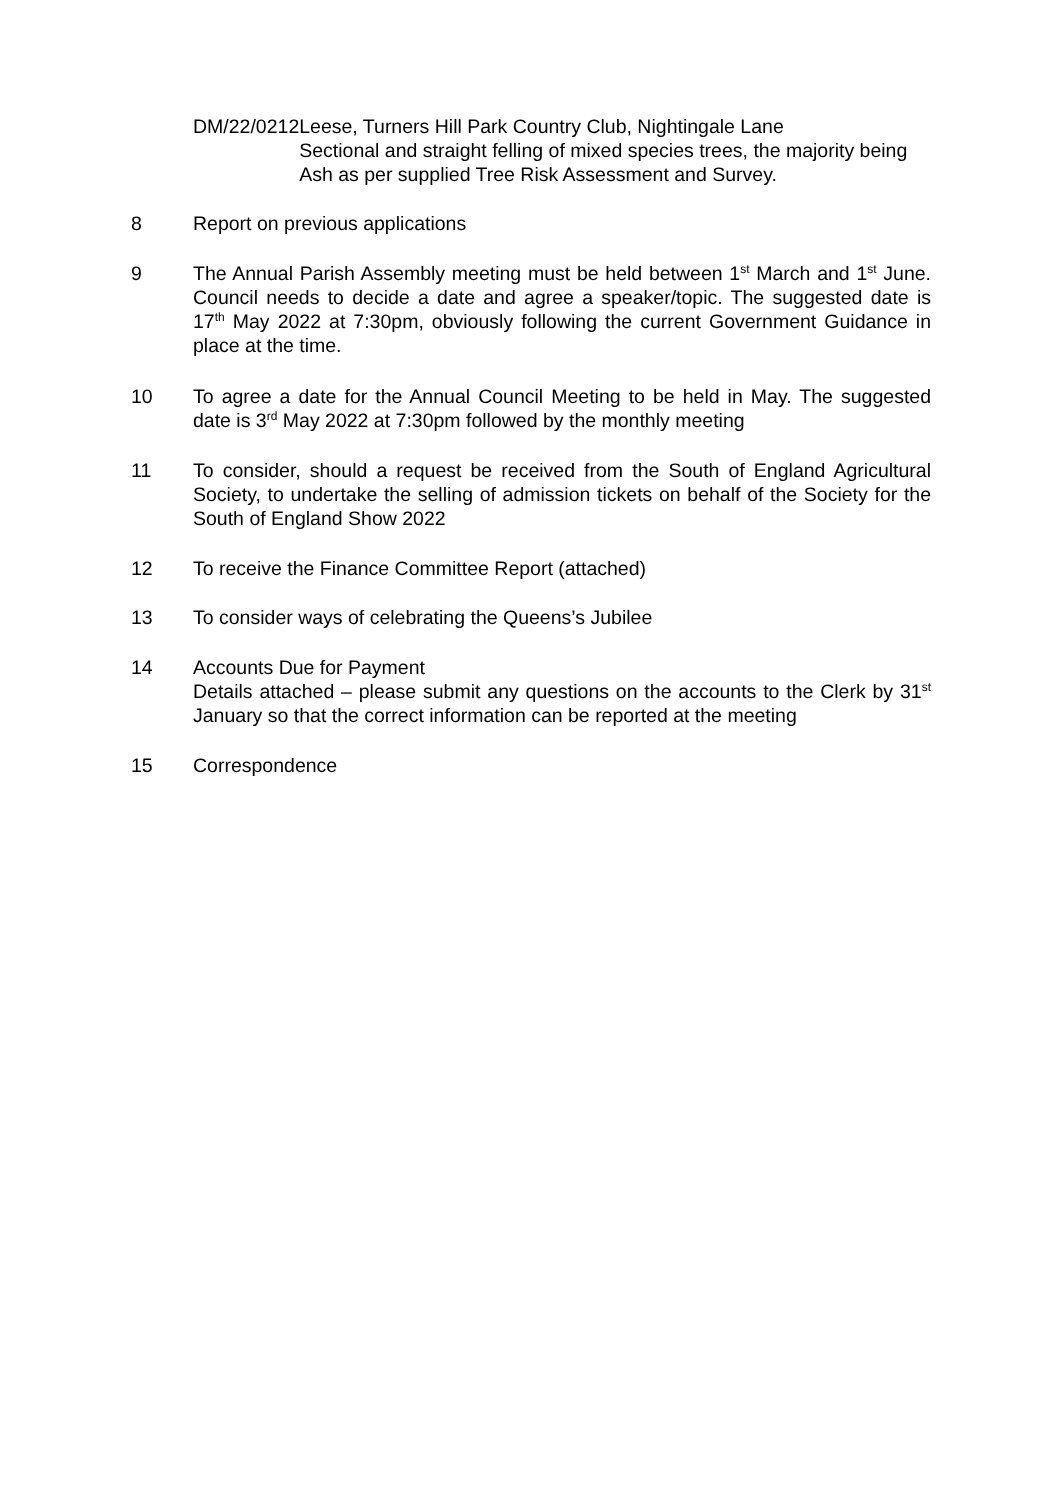DM/22/0212 Leese, Turners Hill Park Country Club, Nightingale Lane
Sectional and straight felling of mixed species trees, the majority being Ash as per supplied Tree Risk Assessment and Survey.
8 Report on previous applications
9 The Annual Parish Assembly meeting must be held between 1<sup>st</sup> March and 1<sup>st</sup> June. Council needs to decide a date and agree a speaker/topic. The suggested date is 17<sup>th</sup> May 2022 at 7:30pm, obviously following the current Government Guidance in place at the time.
10 To agree a date for the Annual Council Meeting to be held in May. The suggested date is 3<sup>rd</sup> May 2022 at 7:30pm followed by the monthly meeting
11 To consider, should a request be received from the South of England Agricultural Society, to undertake the selling of admission tickets on behalf of the Society for the South of England Show 2022
12 To receive the Finance Committee Report (attached)
13 To consider ways of celebrating the Queens’s Jubilee
14 Accounts Due for Payment
Details attached – please submit any questions on the accounts to the Clerk by 31<sup>st</sup> January so that the correct information can be reported at the meeting
15 Correspondence